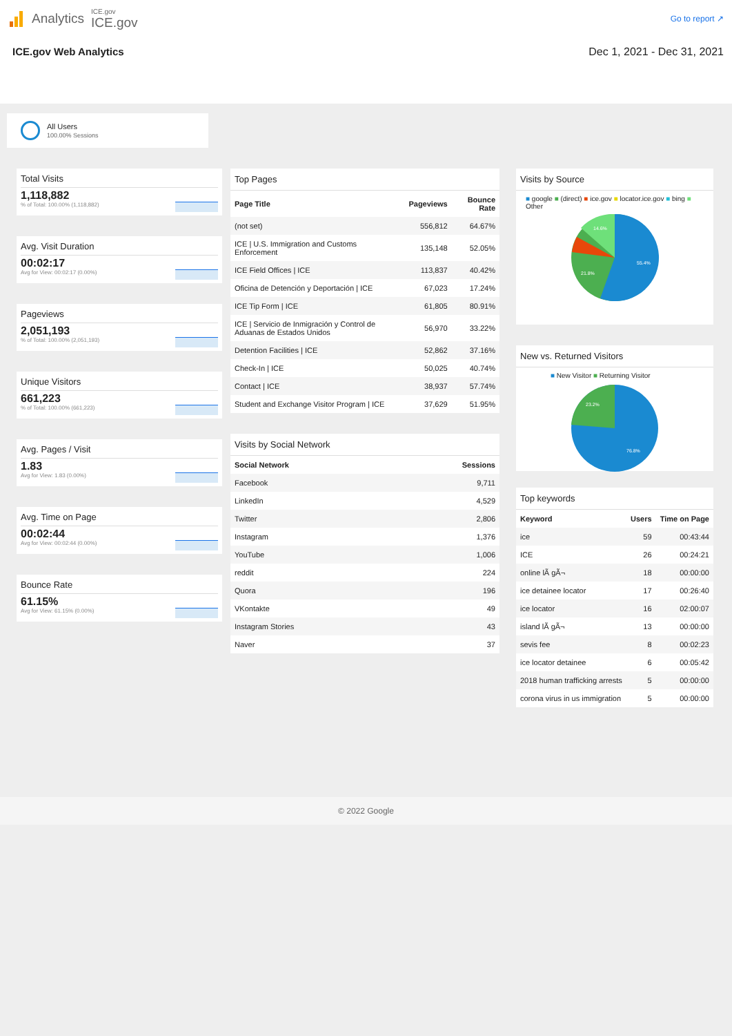Analytics ICE.gov
ICE.gov Go to report ↗
ICE.gov Web Analytics Dec 1, 2021 - Dec 31, 2021
All Users
100.00% Sessions
Total Visits
1,118,882
% of Total: 100.00% (1,118,882)
Avg. Visit Duration
00:02:17
Avg for View: 00:02:17 (0.00%)
Pageviews
2,051,193
% of Total: 100.00% (2,051,193)
Unique Visitors
661,223
% of Total: 100.00% (661,223)
Avg. Pages / Visit
1.83
Avg for View: 1.83 (0.00%)
Avg. Time on Page
00:02:44
Avg for View: 00:02:44 (0.00%)
Bounce Rate
61.15%
Avg for View: 61.15% (0.00%)
Top Pages
| Page Title | Pageviews | Bounce Rate |
| --- | --- | --- |
| (not set) | 556,812 | 64.67% |
| ICE / U.S. Immigration and Customs Enforcement | 135,148 | 52.05% |
| ICE Field Offices / ICE | 113,837 | 40.42% |
| Oficina de Detención y Deportación / ICE | 67,023 | 17.24% |
| ICE Tip Form / ICE | 61,805 | 80.91% |
| ICE / Servicio de Inmigración y Control de Aduanas de Estados Unidos | 56,970 | 33.22% |
| Detention Facilities / ICE | 52,862 | 37.16% |
| Check-In / ICE | 50,025 | 40.74% |
| Contact / ICE | 38,937 | 57.74% |
| Student and Exchange Visitor Program / ICE | 37,629 | 51.95% |
Visits by Social Network
| Social Network | Sessions |
| --- | --- |
| Facebook | 9,711 |
| LinkedIn | 4,529 |
| Twitter | 2,806 |
| Instagram | 1,376 |
| YouTube | 1,006 |
| reddit | 224 |
| Quora | 196 |
| VKontakte | 49 |
| Instagram Stories | 43 |
| Naver | 37 |
Visits by Source
■ google ■ (direct) ■ ice.gov ■ locator.ice.gov ■ bing ■ Other
55.4%
21.8%
14.6%
New vs. Returned Visitors
■ New Visitor ■ Returning Visitor
76.8%
23.2%
Top keywords
| Keyword | Users | Time on Page |
| --- | --- | --- |
| ice | 59 | 00:43:44 |
| ICE | 26 | 00:24:21 |
| online lÃ gÃ¬ | 18 | 00:00:00 |
| ice detainee locator | 17 | 00:26:40 |
| ice locator | 16 | 02:00:07 |
| island lÃ gÃ¬ | 13 | 00:00:00 |
| sevis fee | 8 | 00:02:23 |
| ice locator detainee | 6 | 00:05:42 |
| 2018 human trafficking arrests | 5 | 00:00:00 |
| corona virus in us immigration | 5 | 00:00:00 |
© 2022 Google